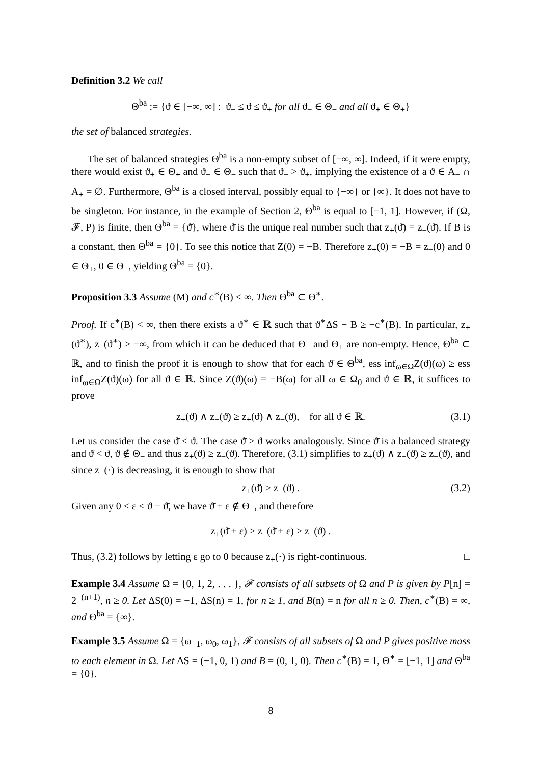Definition 3.2 We call
Θ<sup>ba</sup> := {ϑ ∈ [−∞, ∞] : ϑ<sub>−</sub> ≤ ϑ ≤ ϑ<sub>+</sub> for all ϑ<sub>−</sub> ∈ Θ<sub>−</sub> and all ϑ<sub>+</sub> ∈ Θ<sub>+</sub>}
the set of balanced strategies.
The set of balanced strategies Θ<sup>ba</sup> is a non-empty subset of [−∞, ∞]. Indeed, if it were empty, there would exist ϑ<sub>+</sub> ∈ Θ<sub>+</sub> and ϑ<sub>−</sub> ∈ Θ<sub>−</sub> such that ϑ<sub>−</sub> > ϑ<sub>+</sub>, implying the existence of a ϑ ∈ A<sub>−</sub> ∩ A<sub>+</sub> = ∅. Furthermore, Θ<sup>ba</sup> is a closed interval, possibly equal to {−∞} or {∞}. It does not have to be singleton. For instance, in the example of Section 2, Θ<sup>ba</sup> is equal to [−1, 1]. However, if (Ω, 𝓕, P) is finite, then Θ<sup>ba</sup> = {ϑ̄}, where ϑ̄ is the unique real number such that z<sub>+</sub>(ϑ̄) = z<sub>−</sub>(ϑ̄). If B is a constant, then Θ<sup>ba</sup> = {0}. To see this notice that Z(0) = −B. Therefore z<sub>+</sub>(0) = −B = z<sub>−</sub>(0) and 0 ∈ Θ<sub>+</sub>, 0 ∈ Θ<sub>−</sub>, yielding Θ<sup>ba</sup> = {0}.
Proposition 3.3 Assume (M) and c<sup>∗</sup>(B) < ∞. Then Θ<sup>ba</sup> ⊂ Θ<sup>∗</sup>.
Proof. If c<sup>∗</sup>(B) < ∞, then there exists a ϑ<sup>∗</sup> ∈ ℝ such that ϑ<sup>∗</sup>ΔS − B ≥ −c<sup>∗</sup>(B). In particular, z<sub>+</sub>(ϑ<sup>∗</sup>), z<sub>−</sub>(ϑ<sup>∗</sup>) > −∞, from which it can be deduced that Θ<sub>−</sub> and Θ<sub>+</sub> are non-empty. Hence, Θ<sup>ba</sup> ⊂ ℝ, and to finish the proof it is enough to show that for each ϑ̄ ∈ Θ<sup>ba</sup>, ess inf<sub>ω∈Ω</sub>Z(ϑ̄)(ω) ≥ ess inf<sub>ω∈Ω</sub>Z(ϑ)(ω) for all ϑ ∈ ℝ. Since Z(ϑ)(ω) = −B(ω) for all ω ∈ Ω<sub>0</sub> and ϑ ∈ ℝ, it suffices to prove
z<sub>+</sub>(ϑ̄) ∧ z<sub>−</sub>(ϑ̄) ≥ z<sub>+</sub>(ϑ) ∧ z<sub>−</sub>(ϑ), for all ϑ ∈ ℝ. (3.1)
Let us consider the case ϑ̄ < ϑ. The case ϑ̄ > ϑ works analogously. Since ϑ̄ is a balanced strategy and ϑ̄ < ϑ, ϑ ∉ Θ<sub>−</sub> and thus z<sub>+</sub>(ϑ) ≥ z<sub>−</sub>(ϑ). Therefore, (3.1) simplifies to z<sub>+</sub>(ϑ̄) ∧ z<sub>−</sub>(ϑ̄) ≥ z<sub>−</sub>(ϑ), and since z<sub>−</sub>(·) is decreasing, it is enough to show that
z<sub>+</sub>(ϑ̄) ≥ z<sub>−</sub>(ϑ) . (3.2)
Given any 0 < ε < ϑ − ϑ̄, we have ϑ̄ + ε ∉ Θ<sub>−</sub>, and therefore
z<sub>+</sub>(ϑ̄ + ε) ≥ z<sub>−</sub>(ϑ̄ + ε) ≥ z<sub>−</sub>(ϑ) .
Thus, (3.2) follows by letting ε go to 0 because z<sub>+</sub>(·) is right-continuous. □
Example 3.4 Assume Ω = {0, 1, 2, . . . }, 𝓕 consists of all subsets of Ω and P is given by P[n] = 2<sup>−(n+1)</sup>, n ≥ 0. Let ΔS(0) = −1, ΔS(n) = 1, for n ≥ 1, and B(n) = n for all n ≥ 0. Then, c<sup>∗</sup>(B) = ∞, and Θ<sup>ba</sup> = {∞}.
Example 3.5 Assume Ω = {ω<sub>−1</sub>, ω<sub>0</sub>, ω<sub>1</sub>}, 𝓕 consists of all subsets of Ω and P gives positive mass to each element in Ω. Let ΔS = (−1, 0, 1) and B = (0, 1, 0). Then c<sup>∗</sup>(B) = 1, Θ<sup>∗</sup> = [−1, 1] and Θ<sup>ba</sup> = {0}.
8